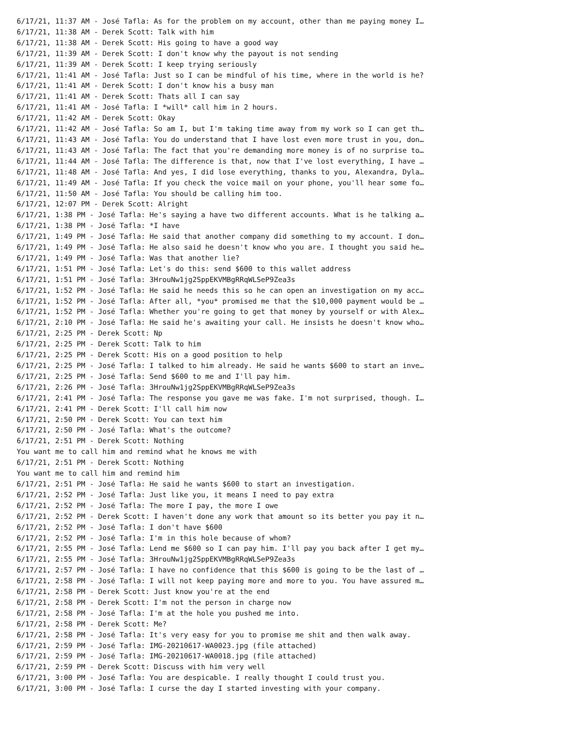6/17/21, 11:37 AM - José Tafla: As for the problem on my account, other than me paying money I…
6/17/21, 11:38 AM - Derek Scott: Talk with him
6/17/21, 11:38 AM - Derek Scott: His going to have a good way
6/17/21, 11:39 AM - Derek Scott: I don't know why the payout is not sending
6/17/21, 11:39 AM - Derek Scott: I keep trying seriously
6/17/21, 11:41 AM - José Tafla: Just so I can be mindful of his time, where in the world is he?
6/17/21, 11:41 AM - Derek Scott: I don't know his a busy man
6/17/21, 11:41 AM - Derek Scott: Thats all I can say
6/17/21, 11:41 AM - José Tafla: I *will* call him in 2 hours.
6/17/21, 11:42 AM - Derek Scott: Okay
6/17/21, 11:42 AM - José Tafla: So am I, but I'm taking time away from my work so I can get th…
6/17/21, 11:43 AM - José Tafla: You do understand that I have lost even more trust in you, don…
6/17/21, 11:43 AM - José Tafla: The fact that you're demanding more money is of no surprise to…
6/17/21, 11:44 AM - José Tafla: The difference is that, now that I've lost everything, I have …
6/17/21, 11:48 AM - José Tafla: And yes, I did lose everything, thanks to you, Alexandra, Dyla…
6/17/21, 11:49 AM - José Tafla: If you check the voice mail on your phone, you'll hear some fo…
6/17/21, 11:50 AM - José Tafla: You should be calling him too.
6/17/21, 12:07 PM - Derek Scott: Alright
6/17/21, 1:38 PM - José Tafla: He's saying a have two different accounts. What is he talking a…
6/17/21, 1:38 PM - José Tafla: *I have
6/17/21, 1:49 PM - José Tafla: He said that another company did something to my account. I don…
6/17/21, 1:49 PM - José Tafla: He also said he doesn't know who you are. I thought you said he…
6/17/21, 1:49 PM - José Tafla: Was that another lie?
6/17/21, 1:51 PM - José Tafla: Let's do this: send $600 to this wallet address
6/17/21, 1:51 PM - José Tafla: 3HrouNw1jg2SppEKVMBgRRqWLSeP9Zea3s
6/17/21, 1:52 PM - José Tafla: He said he needs this so he can open an investigation on my acc…
6/17/21, 1:52 PM - José Tafla: After all, *you* promised me that the $10,000 payment would be …
6/17/21, 1:52 PM - José Tafla: Whether you're going to get that money by yourself or with Alex…
6/17/21, 2:10 PM - José Tafla: He said he's awaiting your call. He insists he doesn't know who…
6/17/21, 2:25 PM - Derek Scott: Np
6/17/21, 2:25 PM - Derek Scott: Talk to him
6/17/21, 2:25 PM - Derek Scott: His on a good position to help
6/17/21, 2:25 PM - José Tafla: I talked to him already. He said he wants $600 to start an inve…
6/17/21, 2:25 PM - José Tafla: Send $600 to me and I'll pay him.
6/17/21, 2:26 PM - José Tafla: 3HrouNw1jg2SppEKVMBgRRqWLSeP9Zea3s
6/17/21, 2:41 PM - José Tafla: The response you gave me was fake. I'm not surprised, though. I…
6/17/21, 2:41 PM - Derek Scott: I'll call him now
6/17/21, 2:50 PM - Derek Scott: You can text him
6/17/21, 2:50 PM - José Tafla: What's the outcome?
6/17/21, 2:51 PM - Derek Scott: Nothing
You want me to call him and remind what he knows me with
6/17/21, 2:51 PM - Derek Scott: Nothing
You want me to call him and remind him
6/17/21, 2:51 PM - José Tafla: He said he wants $600 to start an investigation.
6/17/21, 2:52 PM - José Tafla: Just like you, it means I need to pay extra
6/17/21, 2:52 PM - José Tafla: The more I pay, the more I owe
6/17/21, 2:52 PM - Derek Scott: I haven't done any work that amount so its better you pay it n…
6/17/21, 2:52 PM - José Tafla: I don't have $600
6/17/21, 2:52 PM - José Tafla: I'm in this hole because of whom?
6/17/21, 2:55 PM - José Tafla: Lend me $600 so I can pay him. I'll pay you back after I get my…
6/17/21, 2:55 PM - José Tafla: 3HrouNw1jg2SppEKVMBgRRqWLSeP9Zea3s
6/17/21, 2:57 PM - José Tafla: I have no confidence that this $600 is going to be the last of …
6/17/21, 2:58 PM - José Tafla: I will not keep paying more and more to you. You have assured m…
6/17/21, 2:58 PM - Derek Scott: Just know you're at the end
6/17/21, 2:58 PM - Derek Scott: I'm not the person in charge now
6/17/21, 2:58 PM - José Tafla: I'm at the hole you pushed me into.
6/17/21, 2:58 PM - Derek Scott: Me?
6/17/21, 2:58 PM - José Tafla: It's very easy for you to promise me shit and then walk away.
6/17/21, 2:59 PM - José Tafla: IMG-20210617-WA0023.jpg (file attached)
6/17/21, 2:59 PM - José Tafla: IMG-20210617-WA0018.jpg (file attached)
6/17/21, 2:59 PM - Derek Scott: Discuss with him very well
6/17/21, 3:00 PM - José Tafla: You are despicable. I really thought I could trust you.
6/17/21, 3:00 PM - José Tafla: I curse the day I started investing with your company.